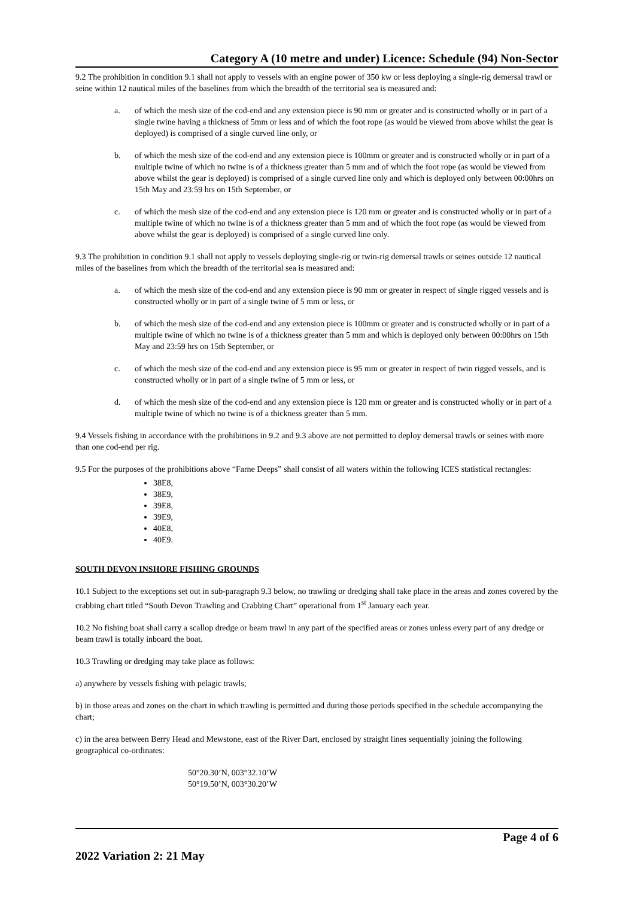Category A (10 metre and under) Licence: Schedule (94) Non-Sector
9.2 The prohibition in condition 9.1 shall not apply to vessels with an engine power of 350 kw or less deploying a single-rig demersal trawl or seine within 12 nautical miles of the baselines from which the breadth of the territorial sea is measured and:
a. of which the mesh size of the cod-end and any extension piece is 90 mm or greater and is constructed wholly or in part of a single twine having a thickness of 5mm or less and of which the foot rope (as would be viewed from above whilst the gear is deployed) is comprised of a single curved line only, or
b. of which the mesh size of the cod-end and any extension piece is 100mm or greater and is constructed wholly or in part of a multiple twine of which no twine is of a thickness greater than 5 mm and of which the foot rope (as would be viewed from above whilst the gear is deployed) is comprised of a single curved line only and which is deployed only between 00:00hrs on 15th May and 23:59 hrs on 15th September, or
c. of which the mesh size of the cod-end and any extension piece is 120 mm or greater and is constructed wholly or in part of a multiple twine of which no twine is of a thickness greater than 5 mm and of which the foot rope (as would be viewed from above whilst the gear is deployed) is comprised of a single curved line only.
9.3 The prohibition in condition 9.1 shall not apply to vessels deploying single-rig or twin-rig demersal trawls or seines outside 12 nautical miles of the baselines from which the breadth of the territorial sea is measured and:
a. of which the mesh size of the cod-end and any extension piece is 90 mm or greater in respect of single rigged vessels and is constructed wholly or in part of a single twine of 5 mm or less, or
b. of which the mesh size of the cod-end and any extension piece is 100mm or greater and is constructed wholly or in part of a multiple twine of which no twine is of a thickness greater than 5 mm and which is deployed only between 00:00hrs on 15th May and 23:59 hrs on 15th September, or
c. of which the mesh size of the cod-end and any extension piece is 95 mm or greater in respect of twin rigged vessels, and is constructed wholly or in part of a single twine of 5 mm or less, or
d. of which the mesh size of the cod-end and any extension piece is 120 mm or greater and is constructed wholly or in part of a multiple twine of which no twine is of a thickness greater than 5 mm.
9.4 Vessels fishing in accordance with the prohibitions in 9.2 and 9.3 above are not permitted to deploy demersal trawls or seines with more than one cod-end per rig.
9.5 For the purposes of the prohibitions above “Farne Deeps” shall consist of all waters within the following ICES statistical rectangles:
38E8,
38E9,
39E8,
39E9,
40E8,
40E9.
SOUTH DEVON INSHORE FISHING GROUNDS
10.1 Subject to the exceptions set out in sub-paragraph 9.3 below, no trawling or dredging shall take place in the areas and zones covered by the crabbing chart titled “South Devon Trawling and Crabbing Chart” operational from 1<sup>st</sup> January each year.
10.2 No fishing boat shall carry a scallop dredge or beam trawl in any part of the specified areas or zones unless every part of any dredge or beam trawl is totally inboard the boat.
10.3 Trawling or dredging may take place as follows:
a) anywhere by vessels fishing with pelagic trawls;
b) in those areas and zones on the chart in which trawling is permitted and during those periods specified in the schedule accompanying the chart;
c) in the area between Berry Head and Mewstone, east of the River Dart, enclosed by straight lines sequentially joining the following geographical co-ordinates:
50°20.30’N, 003°32.10’W
50°19.50’N, 003°30.20’W
Page 4 of 6
2022 Variation 2: 21 May